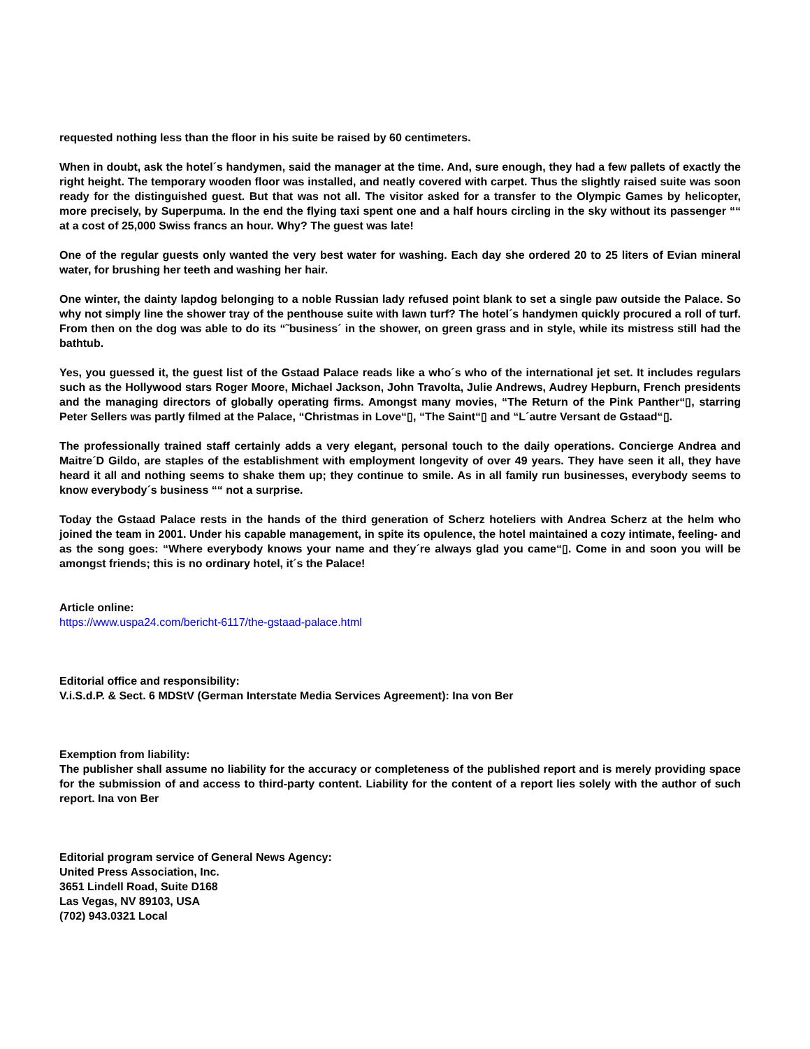requested nothing less than the floor in his suite be raised by 60 centimeters.
When in doubt, ask the hotel´s handymen, said the manager at the time. And, sure enough, they had a few pallets of exactly the right height. The temporary wooden floor was installed, and neatly covered with carpet. Thus the slightly raised suite was soon ready for the distinguished guest. But that was not all. The visitor asked for a transfer to the Olympic Games by helicopter, more precisely, by Superpuma. In the end the flying taxi spent one and a half hours circling in the sky without its passenger ““ at a cost of 25,000 Swiss francs an hour. Why? The guest was late!
One of the regular guests only wanted the very best water for washing. Each day she ordered 20 to 25 liters of Evian mineral water, for brushing her teeth and washing her hair.
One winter, the dainty lapdog belonging to a noble Russian lady refused point blank to set a single paw outside the Palace. So why not simply line the shower tray of the penthouse suite with lawn turf? The hotel´s handymen quickly procured a roll of turf. From then on the dog was able to do its “˜business´ in the shower, on green grass and in style, while its mistress still had the bathtub.
Yes, you guessed it, the guest list of the Gstaad Palace reads like a who´s who of the international jet set. It includes regulars such as the Hollywood stars Roger Moore, Michael Jackson, John Travolta, Julie Andrews, Audrey Hepburn, French presidents and the managing directors of globally operating firms. Amongst many movies, “The Return of the Pink Panther“▯, starring Peter Sellers was partly filmed at the Palace, “Christmas in Love“▯, “The Saint“▯ and “L´autre Versant de Gstaad“▯.
The professionally trained staff certainly adds a very elegant, personal touch to the daily operations. Concierge Andrea and Maitre´D Gildo, are staples of the establishment with employment longevity of over 49 years. They have seen it all, they have heard it all and nothing seems to shake them up; they continue to smile. As in all family run businesses, everybody seems to know everybody´s business ““ not a surprise.
Today the Gstaad Palace rests in the hands of the third generation of Scherz hoteliers with Andrea Scherz at the helm who joined the team in 2001. Under his capable management, in spite its opulence, the hotel maintained a cozy intimate, feeling- and as the song goes: “Where everybody knows your name and they´re always glad you came“▯. Come in and soon you will be amongst friends; this is no ordinary hotel, it´s the Palace!
Article online:
https://www.uspa24.com/bericht-6117/the-gstaad-palace.html
Editorial office and responsibility:
V.i.S.d.P. & Sect. 6 MDStV (German Interstate Media Services Agreement): Ina von Ber
Exemption from liability:
The publisher shall assume no liability for the accuracy or completeness of the published report and is merely providing space for the submission of and access to third-party content. Liability for the content of a report lies solely with the author of such report. Ina von Ber
Editorial program service of General News Agency:
United Press Association, Inc.
3651 Lindell Road, Suite D168
Las Vegas, NV 89103, USA
(702) 943.0321 Local